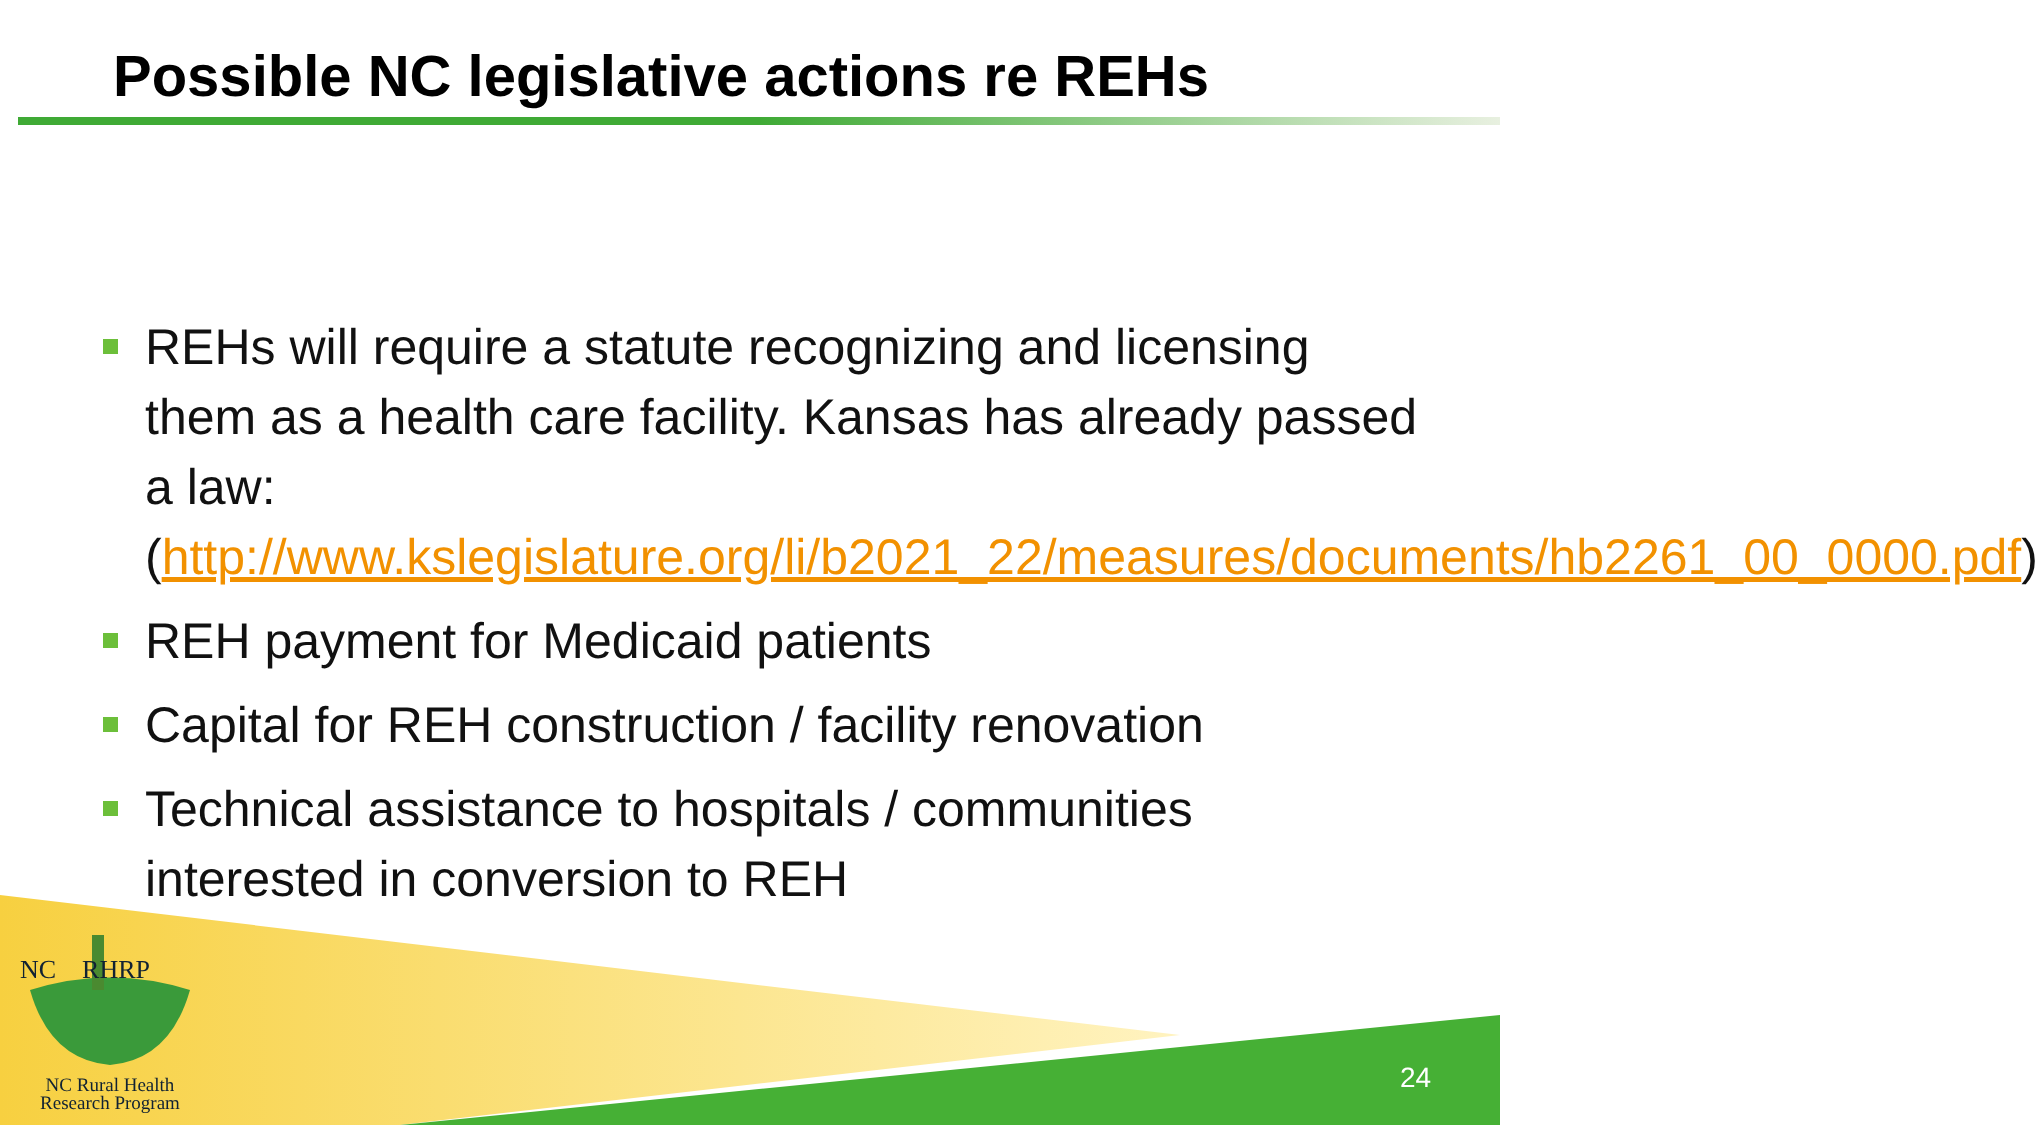Possible NC legislative actions re REHs
REHs will require a statute recognizing and licensing them as a health care facility. Kansas has already passed a law: (http://www.kslegislature.org/li/b2021_22/measures/documents/hb2261_00_0000.pdf)
REH payment for Medicaid patients
Capital for REH construction / facility renovation
Technical assistance to hospitals / communities interested in conversion to REH
NC RHRP
NC Rural Health
Research Program
24